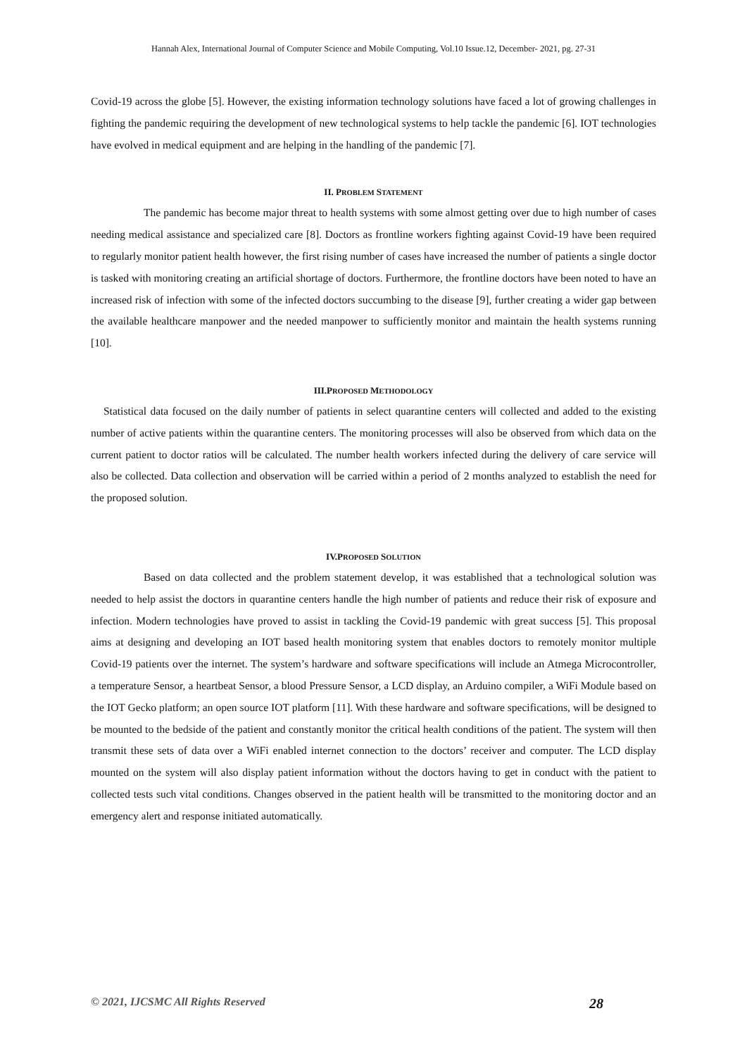Hannah Alex, International Journal of Computer Science and Mobile Computing, Vol.10 Issue.12, December- 2021, pg. 27-31
Covid-19 across the globe [5]. However, the existing information technology solutions have faced a lot of growing challenges in fighting the pandemic requiring the development of new technological systems to help tackle the pandemic [6]. IOT technologies have evolved in medical equipment and are helping in the handling of the pandemic [7].
II. PROBLEM STATEMENT
The pandemic has become major threat to health systems with some almost getting over due to high number of cases needing medical assistance and specialized care [8]. Doctors as frontline workers fighting against Covid-19 have been required to regularly monitor patient health however, the first rising number of cases have increased the number of patients a single doctor is tasked with monitoring creating an artificial shortage of doctors. Furthermore, the frontline doctors have been noted to have an increased risk of infection with some of the infected doctors succumbing to the disease [9], further creating a wider gap between the available healthcare manpower and the needed manpower to sufficiently monitor and maintain the health systems running [10].
III.PROPOSED METHODOLOGY
Statistical data focused on the daily number of patients in select quarantine centers will collected and added to the existing number of active patients within the quarantine centers. The monitoring processes will also be observed from which data on the current patient to doctor ratios will be calculated. The number health workers infected during the delivery of care service will also be collected. Data collection and observation will be carried within a period of 2 months analyzed to establish the need for the proposed solution.
IV.PROPOSED SOLUTION
Based on data collected and the problem statement develop, it was established that a technological solution was needed to help assist the doctors in quarantine centers handle the high number of patients and reduce their risk of exposure and infection. Modern technologies have proved to assist in tackling the Covid-19 pandemic with great success [5]. This proposal aims at designing and developing an IOT based health monitoring system that enables doctors to remotely monitor multiple Covid-19 patients over the internet. The system’s hardware and software specifications will include an Atmega Microcontroller, a temperature Sensor, a heartbeat Sensor, a blood Pressure Sensor, a LCD display, an Arduino compiler, a WiFi Module based on the IOT Gecko platform; an open source IOT platform [11]. With these hardware and software specifications, will be designed to be mounted to the bedside of the patient and constantly monitor the critical health conditions of the patient. The system will then transmit these sets of data over a WiFi enabled internet connection to the doctors’ receiver and computer. The LCD display mounted on the system will also display patient information without the doctors having to get in conduct with the patient to collected tests such vital conditions. Changes observed in the patient health will be transmitted to the monitoring doctor and an emergency alert and response initiated automatically.
© 2021, IJCSMC All Rights Reserved 28